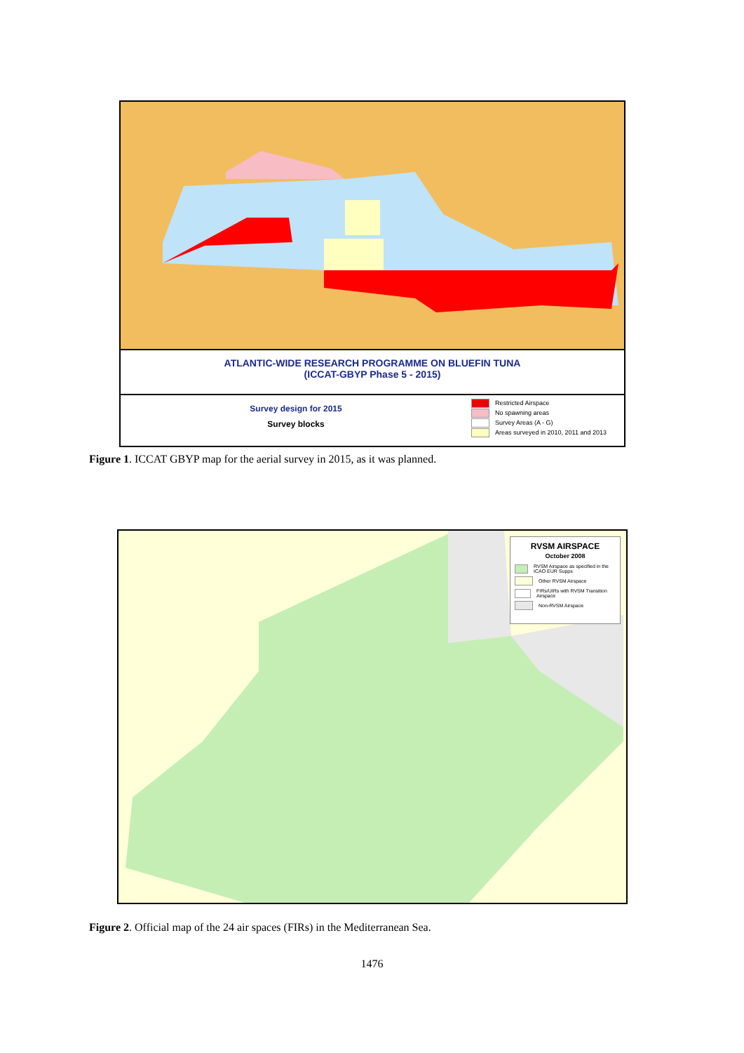ATLANTIC-WIDE RESEARCH PROGRAMME ON BLUEFIN TUNA
(ICCAT-GBYP Phase 5 - 2015)
Survey design for 2015
Survey blocks
Restricted Airspace
No spawning areas
Survey Areas (A - G)
Areas surveyed in 2010, 2011 and 2013
Figure 1. ICCAT GBYP map for the aerial survey in 2015, as it was planned.
RVSM AIRSPACE
October 2008
RVSM Airspace as specified in the ICAO EUR Supps
Other RVSM Airspace
FIRs/UIRs with RVSM Transition Airspace
Non-RVSM Airspace
Figure 2. Official map of the 24 air spaces (FIRs) in the Mediterranean Sea.
1476